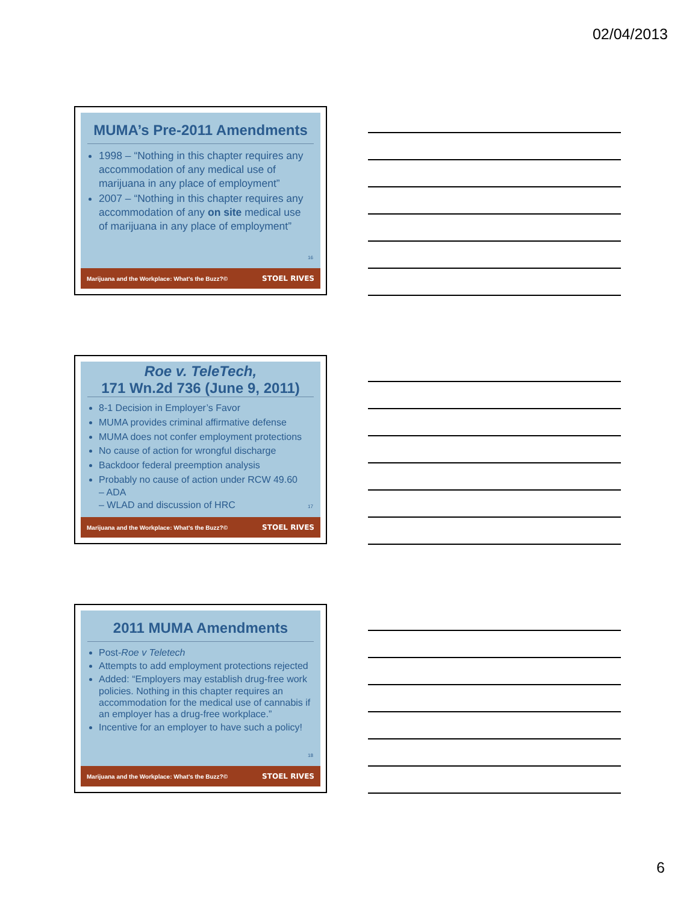02/04/2013
MUMA’s Pre-2011 Amendments
1998 – “Nothing in this chapter requires any accommodation of any medical use of marijuana in any place of employment”
2007 – “Nothing in this chapter requires any accommodation of any on site medical use of marijuana in any place of employment”
16
Marijuana and the Workplace: What’s the Buzz?© STOEL RIVES
Roe v. TeleTech,
171 Wn.2d 736 (June 9, 2011)
8-1 Decision in Employer’s Favor
MUMA provides criminal affirmative defense
MUMA does not confer employment protections
No cause of action for wrongful discharge
Backdoor federal preemption analysis
Probably no cause of action under RCW 49.60
– ADA
– WLAD and discussion of HRC
17
Marijuana and the Workplace: What’s the Buzz?© STOEL RIVES
2011 MUMA Amendments
Post-Roe v Teletech
Attempts to add employment protections rejected
Added: “Employers may establish drug-free work policies. Nothing in this chapter requires an accommodation for the medical use of cannabis if an employer has a drug-free workplace.”
Incentive for an employer to have such a policy!
18
Marijuana and the Workplace: What’s the Buzz?© STOEL RIVES
6